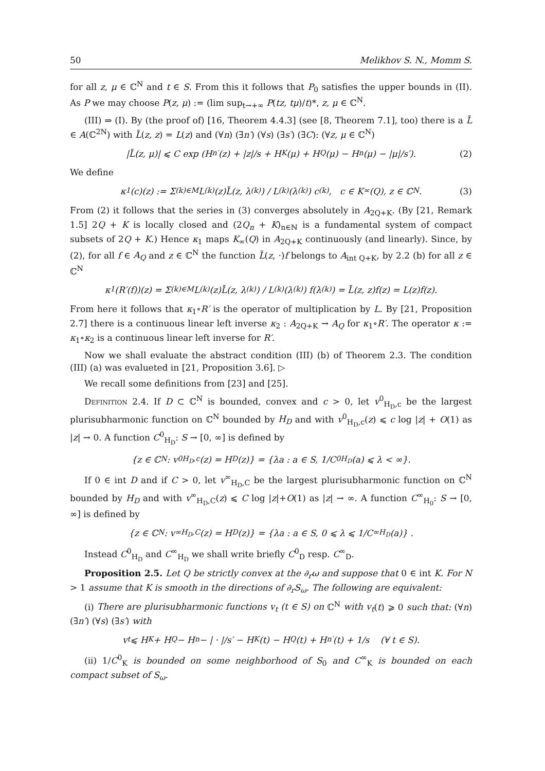50 Melikhov S. N., Momm S.
for all z, μ ∈ ℂ<sup>N</sup> and t ∈ S. From this it follows that P<sub>0</sub> satisfies the upper bounds in (II). As P we may choose P(z, μ) := (lim sup<sub>t→+∞</sub> P(tz, tμ)/t)*, z, μ ∈ ℂ<sup>N</sup>.
(III) ⇒ (I). By (the proof of) [16, Theorem 4.4.3] (see [8, Theorem 7.1], too) there is a L̃ ∈ A(ℂ<sup>2N</sup>) with L̃(z, z) = L(z) and (∀n) (∃n′) (∀s) (∃s′) (∃C): (∀z, μ ∈ ℂ<sup>N</sup>)
|L̃(z, μ)| ⩽ C exp (H<sub>n′</sub>(z) + |z|/s + H<sub>K</sub>(μ) + H<sub>Q</sub>(μ) − H<sub>n</sub>(μ) − |μ|/s′). (2)
We define
κ<sub>1</sub>(c)(z) := Σ<sub>(k)∈M</sub> L<sub>(k)</sub>(z)L̃(z, λ<sub>(k)</sub>) / L<sub>(k)</sub>(λ<sub>(k)</sub>) c<sub>(k)</sub>, c ∈ K<sub>∞</sub>(Q), z ∈ ℂ<sup>N</sup>. (3)
From (2) it follows that the series in (3) converges absolutely in A<sub>2Q+K</sub>. (By [21, Remark 1.5] 2Q + K is locally closed and (2Q<sub>n</sub> + K)<sub>n∈ℕ</sub> is a fundamental system of compact subsets of 2Q + K.) Hence κ<sub>1</sub> maps K<sub>∞</sub>(Q) in A<sub>2Q+K</sub> continuously (and linearly). Since, by (2), for all f ∈ A<sub>Q</sub> and z ∈ ℂ<sup>N</sup> the function L̃(z, ·)f belongs to A<sub>int Q+K</sub>, by 2.2 (b) for all z ∈ ℂ<sup>N</sup>
κ<sub>1</sub>(R′(f))(z) = Σ<sub>(k)∈M</sub> L<sub>(k)</sub>(z)L̃(z, λ<sub>(k)</sub>) / L<sub>(k)</sub>(λ<sub>(k)</sub>) f(λ<sub>(k)</sub>) = L̃(z, z)f(z) = L(z)f(z).
From here it follows that κ<sub>1</sub>∘R′ is the operator of multiplication by L. By [21, Proposition 2.7] there is a continuous linear left inverse κ<sub>2</sub> : A<sub>2Q+K</sub> → A<sub>Q</sub> for κ<sub>1</sub>∘R′. The operator κ := κ<sub>1</sub>∘κ<sub>2</sub> is a continuous linear left inverse for R′.
Now we shall evaluate the abstract condition (III) (b) of Theorem 2.3. The condition (III) (a) was evalueted in [21, Proposition 3.6]. ▷
We recall some definitions from [23] and [25].
Definition 2.4. If D ⊂ ℂ<sup>N</sup> is bounded, convex and c > 0, let v<sup>0</sup><sub>H<sub>D</sub>,c</sub> be the largest plurisubharmonic function on ℂ<sup>N</sup> bounded by H<sub>D</sub> and with v<sup>0</sup><sub>H<sub>D</sub>,c</sub>(z) ⩽ c log |z| + O(1) as |z| → 0. A function C<sup>0</sup><sub>H<sub>D</sub></sub>: S → [0, ∞] is defined by
{z ∈ ℂ<sup>N</sup> : v<sup>0</sup><sub>H<sub>D</sub>,c</sub>(z) = H<sub>D</sub>(z)} = {λa : a ∈ S, 1/C<sup>0</sup><sub>H<sub>D</sub></sub>(a) ⩽ λ < ∞}.
If 0 ∈ int D and if C > 0, let v<sup>∞</sup><sub>H<sub>D</sub>,C</sub> be the largest plurisubharmonic function on ℂ<sup>N</sup> bounded by H<sub>D</sub> and with v<sup>∞</sup><sub>H<sub>D</sub>,C</sub>(z) ⩽ C log |z|+O(1) as |z| → ∞. A function C<sup>∞</sup><sub>H<sub>0</sub></sub>: S → [0, ∞] is defined by
{z ∈ ℂ<sup>N</sup> : v<sup>∞</sup><sub>H<sub>D</sub>,C</sub>(z) = H<sub>D</sub>(z)} = {λa : a ∈ S, 0 ⩽ λ ⩽ 1/C<sup>∞</sup><sub>H<sub>D</sub></sub>(a)} .
Instead C<sup>0</sup><sub>H<sub>D</sub></sub> and C<sup>∞</sup><sub>H<sub>D</sub></sub> we shall write briefly C<sup>0</sup><sub>D</sub> resp. C<sup>∞</sup><sub>D</sub>.
Proposition 2.5. Let Q be strictly convex at the ∂<sub>r</sub>ω and suppose that 0 ∈ int K. For N > 1 assume that K is smooth in the directions of ∂<sub>r</sub>S<sub>ω</sub>. The following are equivalent:
(i) There are plurisubharmonic functions v<sub>t</sub> (t ∈ S) on ℂ<sup>N</sup> with v<sub>t</sub>(t) ⩾ 0 such that: (∀n) (∃n′) (∀s) (∃s′) with
v<sub>t</sub> ⩽ H<sub>K</sub> + H<sub>Q</sub> − H<sub>n</sub> − | · |/s′ − H<sub>K</sub>(t) − H<sub>Q</sub>(t) + H<sub>n′</sub>(t) + 1/s (∀ t ∈ S).
(ii) 1/C<sup>0</sup><sub>K</sub> is bounded on some neighborhood of S<sub>0</sub> and C<sup>∞</sup><sub>K</sub> is bounded on each compact subset of S<sub>ω</sub>.